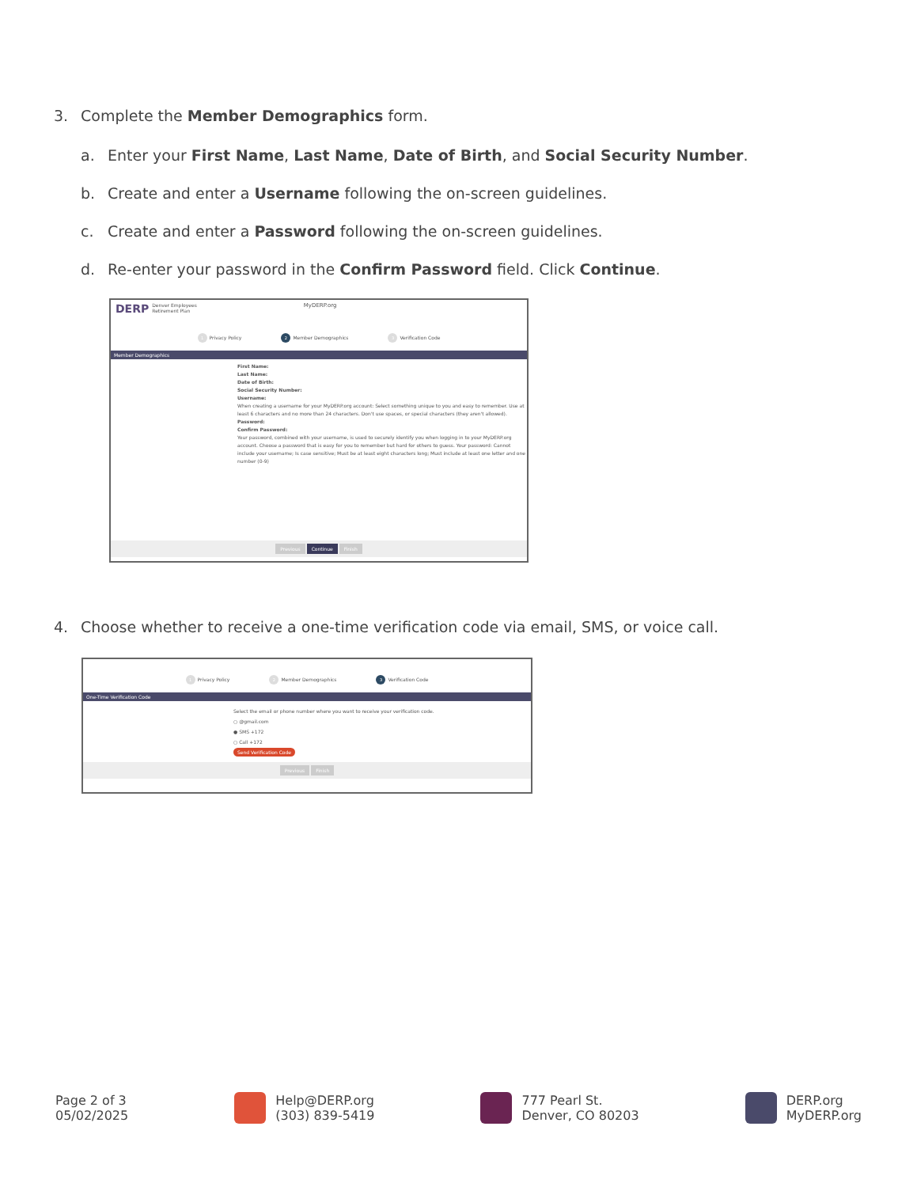3. Complete the Member Demographics form.
a. Enter your First Name, Last Name, Date of Birth, and Social Security Number.
b. Create and enter a Username following the on-screen guidelines.
c. Create and enter a Password following the on-screen guidelines.
d. Re-enter your password in the Confirm Password field. Click Continue.
DERP Denver Employees
Retirement Plan MyDERP.org
1 Privacy Policy 2 Member Demographics 3 Verification Code
Member Demographics
First Name:
Last Name:
Date of Birth:
Social Security Number:
Username:
When creating a username for your MyDERP.org account: Select something unique to you and easy to remember. Use at least 6 characters and no more than 24 characters. Don't use spaces, or special characters (they aren't allowed).
Password:
Confirm Password:
Your password, combined with your username, is used to securely identify you when logging in to your MyDERP.org account. Choose a password that is easy for you to remember but hard for others to guess. Your password: Cannot include your username; Is case sensitive; Must be at least eight characters long; Must include at least one letter and one number (0-9)
Previous Continue Finish
4. Choose whether to receive a one-time verification code via email, SMS, or voice call.
1 Privacy Policy 2 Member Demographics 3 Verification Code
One-Time Verification Code
Select the email or phone number where you want to receive your verification code.
○ @gmail.com
● SMS +172
○ Call +172
Send Verification Code
Previous Finish
Page 2 of 3
05/02/2025
Help@DERP.org
(303) 839-5419
777 Pearl St.
Denver, CO 80203
DERP.org
MyDERP.org